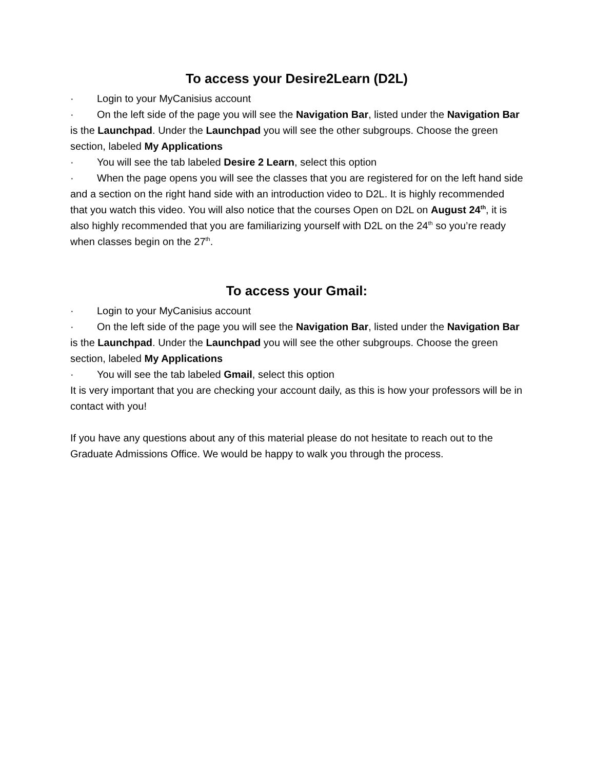To access your Desire2Learn (D2L)
· Login to your MyCanisius account
· On the left side of the page you will see the Navigation Bar, listed under the Navigation Bar is the Launchpad. Under the Launchpad you will see the other subgroups. Choose the green section, labeled My Applications
· You will see the tab labeled Desire 2 Learn, select this option
· When the page opens you will see the classes that you are registered for on the left hand side and a section on the right hand side with an introduction video to D2L. It is highly recommended that you watch this video. You will also notice that the courses Open on D2L on August 24<sup>th</sup>, it is also highly recommended that you are familiarizing yourself with D2L on the 24<sup>th</sup> so you’re ready when classes begin on the 27<sup>th</sup>.
To access your Gmail:
· Login to your MyCanisius account
· On the left side of the page you will see the Navigation Bar, listed under the Navigation Bar is the Launchpad. Under the Launchpad you will see the other subgroups. Choose the green section, labeled My Applications
· You will see the tab labeled Gmail, select this option
It is very important that you are checking your account daily, as this is how your professors will be in contact with you!
If you have any questions about any of this material please do not hesitate to reach out to the Graduate Admissions Office. We would be happy to walk you through the process.